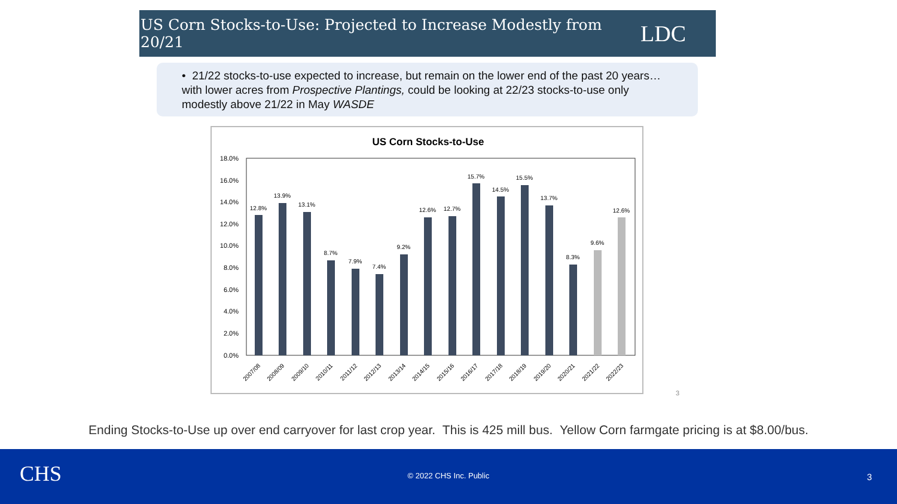US Corn Stocks-to-Use: Projected to Increase Modestly from 20/21
LDC
• 21/22 stocks-to-use expected to increase, but remain on the lower end of the past 20 years…with lower acres from Prospective Plantings, could be looking at 22/23 stocks-to-use only modestly above 21/22 in May WASDE
US Corn Stocks-to-Use
18.0%
16.0%
14.0%
12.0%
10.0%
8.0%
6.0%
4.0%
2.0%
0.0%
12.8%
13.9%
13.1%
8.7%
7.9%
7.4%
9.2%
12.6%
12.7%
15.7%
14.5%
15.5%
13.7%
8.3%
9.6%
12.6%
2007/08
2008/09
2009/10
2010/11
2011/12
2012/13
2013/14
2014/15
2015/16
2016/17
2017/18
2018/19
2019/20
2020/21
2021/22
2022/23
3
Ending Stocks-to-Use up over end carryover for last crop year. This is 425 mill bus. Yellow Corn farmgate pricing is at $8.00/bus.
CHS
© 2022 CHS Inc. Public 3